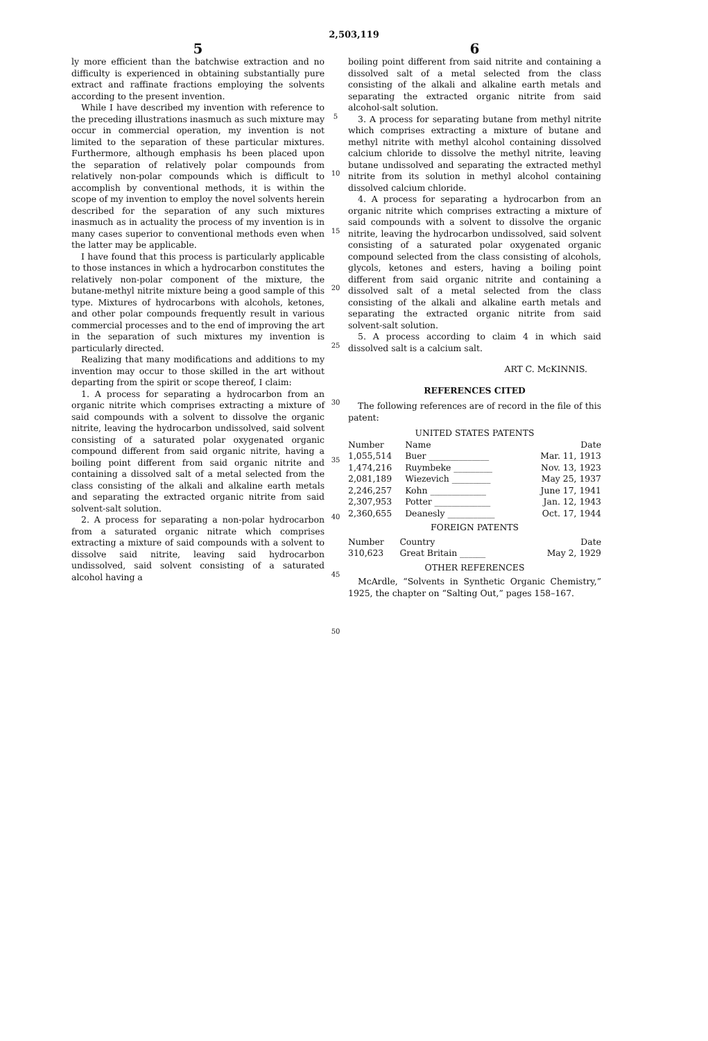2,503,119
5
ly more efficient than the batchwise extraction and no difficulty is experienced in obtaining substantially pure extract and raffinate fractions employing the solvents according to the present invention.
While I have described my invention with reference to the preceding illustrations inasmuch as such mixture may occur in commercial operation, my invention is not limited to the separation of these particular mixtures. Furthermore, although emphasis hs been placed upon the separation of relatively polar compounds from relatively non-polar compounds which is difficult to accomplish by conventional methods, it is within the scope of my invention to employ the novel solvents herein described for the separation of any such mixtures inasmuch as in actuality the process of my invention is in many cases superior to conventional methods even when the latter may be applicable.
I have found that this process is particularly applicable to those instances in which a hydrocarbon constitutes the relatively non-polar component of the mixture, the butane-methyl nitrite mixture being a good sample of this type. Mixtures of hydrocarbons with alcohols, ketones, and other polar compounds frequently result in various commercial processes and to the end of improving the art in the separation of such mixtures my invention is particularly directed.
Realizing that many modifications and additions to my invention may occur to those skilled in the art without departing from the spirit or scope thereof, I claim:
1. A process for separating a hydrocarbon from an organic nitrite which comprises extracting a mixture of said compounds with a solvent to dissolve the organic nitrite, leaving the hydrocarbon undissolved, said solvent consisting of a saturated polar oxygenated organic compound different from said organic nitrite, having a boiling point different from said organic nitrite and containing a dissolved salt of a metal selected from the class consisting of the alkali and alkaline earth metals and separating the extracted organic nitrite from said solvent-salt solution.
2. A process for separating a non-polar hydrocarbon from a saturated organic nitrate which comprises extracting a mixture of said compounds with a solvent to dissolve said nitrite, leaving said hydrocarbon undissolved, said solvent consisting of a saturated alcohol having a
5
10
15
20
25
30
35
40
45
50
6
boiling point different from said nitrite and containing a dissolved salt of a metal selected from the class consisting of the alkali and alkaline earth metals and separating the extracted organic nitrite from said alcohol-salt solution.
3. A process for separating butane from methyl nitrite which comprises extracting a mixture of butane and methyl nitrite with methyl alcohol containing dissolved calcium chloride to dissolve the methyl nitrite, leaving butane undissolved and separating the extracted methyl nitrite from its solution in methyl alcohol containing dissolved calcium chloride.
4. A process for separating a hydrocarbon from an organic nitrite which comprises extracting a mixture of said compounds with a solvent to dissolve the organic nitrite, leaving the hydrocarbon undissolved, said solvent consisting of a saturated polar oxygenated organic compound selected from the class consisting of alcohols, glycols, ketones and esters, having a boiling point different from said organic nitrite and containing a dissolved salt of a metal selected from the class consisting of the alkali and alkaline earth metals and separating the extracted organic nitrite from said solvent-salt solution.
5. A process according to claim 4 in which said dissolved salt is a calcium salt.
ART C. McKINNIS.
REFERENCES CITED
The following references are of record in the file of this patent:
UNITED STATES PATENTS
| Number | Name | Date |
| --- | --- | --- |
| 1,055,514 | Buer ______________ | Mar. 11, 1913 |
| 1,474,216 | Ruymbeke _________ | Nov. 13, 1923 |
| 2,081,189 | Wiezevich _________ | May 25, 1937 |
| 2,246,257 | Kohn _____________ | June 17, 1941 |
| 2,307,953 | Potter _____________ | Jan. 12, 1943 |
| 2,360,655 | Deanesly ___________ | Oct. 17, 1944 |
FOREIGN PATENTS
| Number | Country | Date |
| --- | --- | --- |
| 310,623 | Great Britain ______ | May 2, 1929 |
OTHER REFERENCES
McArdle, “Solvents in Synthetic Organic Chemistry,” 1925, the chapter on “Salting Out,” pages 158–167.